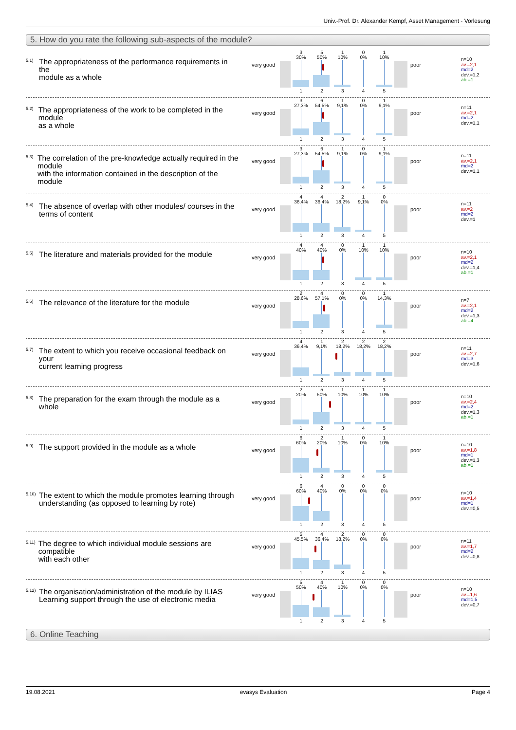Univ.-Prof. Dr. Alexander Kempf, Asset Management - Vorlesung
5. How do you rate the following sub-aspects of the module?
<sup>5.1)</sup> The appropriateness of the performance requirements in the
module as a whole
very good
3
30%
5
50%
1
10%
0
0%
1
10%
1 2 3 4 5
poor
n=10
av.=2,1
md=2
dev.=1,2
ab.=1
<sup>5.2)</sup> The appropriateness of the work to be completed in the module
as a whole
very good
3
27,3%
6
54,5%
1
9,1%
0
0%
1
9,1%
1 2 3 4 5
poor
n=11
av.=2,1
md=2
dev.=1,1
<sup>5.3)</sup> The correlation of the pre-knowledge actually required in the module
with the information contained in the description of the module
very good
3
27,3%
6
54,5%
1
9,1%
0
0%
1
9,1%
1 2 3 4 5
poor
n=11
av.=2,1
md=2
dev.=1,1
<sup>5.4)</sup> The absence of overlap with other modules/ courses in the
terms of content
very good
4
36,4%
4
36,4%
2
18,2%
1
9,1%
0
0%
1 2 3 4 5
poor
n=11
av.=2
md=2
dev.=1
<sup>5.5)</sup> The literature and materials provided for the module
very good
4
40%
4
40%
0
0%
1
10%
1
10%
1 2 3 4 5
poor
n=10
av.=2,1
md=2
dev.=1,4
ab.=1
<sup>5.6)</sup> The relevance of the literature for the module
very good
2
28,6%
4
57,1%
0
0%
0
0%
1
14,3%
1 2 3 4 5
poor
n=7
av.=2,1
md=2
dev.=1,3
ab.=4
<sup>5.7)</sup> The extent to which you receive occasional feedback on your
current learning progress
very good
4
36,4%
1
9,1%
2
18,2%
2
18,2%
2
18,2%
1 2 3 4 5
poor
n=11
av.=2,7
md=3
dev.=1,6
<sup>5.8)</sup> The preparation for the exam through the module as a whole
very good
2
20%
5
50%
1
10%
1
10%
1
10%
1 2 3 4 5
poor
n=10
av.=2,4
md=2
dev.=1,3
ab.=1
<sup>5.9)</sup> The support provided in the module as a whole
very good
6
60%
2
20%
1
10%
0
0%
1
10%
1 2 3 4 5
poor
n=10
av.=1,8
md=1
dev.=1,3
ab.=1
<sup>5.10)</sup> The extent to which the module promotes learning through
understanding (as opposed to learning by rote)
very good
6
60%
4
40%
0
0%
0
0%
0
0%
1 2 3 4 5
poor
n=10
av.=1,4
md=1
dev.=0,5
<sup>5.11)</sup> The degree to which individual module sessions are compatible
with each other
very good
5
45,5%
4
36,4%
2
18,2%
0
0%
0
0%
1 2 3 4 5
poor
n=11
av.=1,7
md=2
dev.=0,8
<sup>5.12)</sup> The organisation/administration of the module by ILIAS
Learning support through the use of electronic media
very good
5
50%
4
40%
1
10%
0
0%
0
0%
1 2 3 4 5
poor
n=10
av.=1,6
md=1,5
dev.=0,7
6. Online Teaching
19.08.2021 evasys Evaluation Page 4